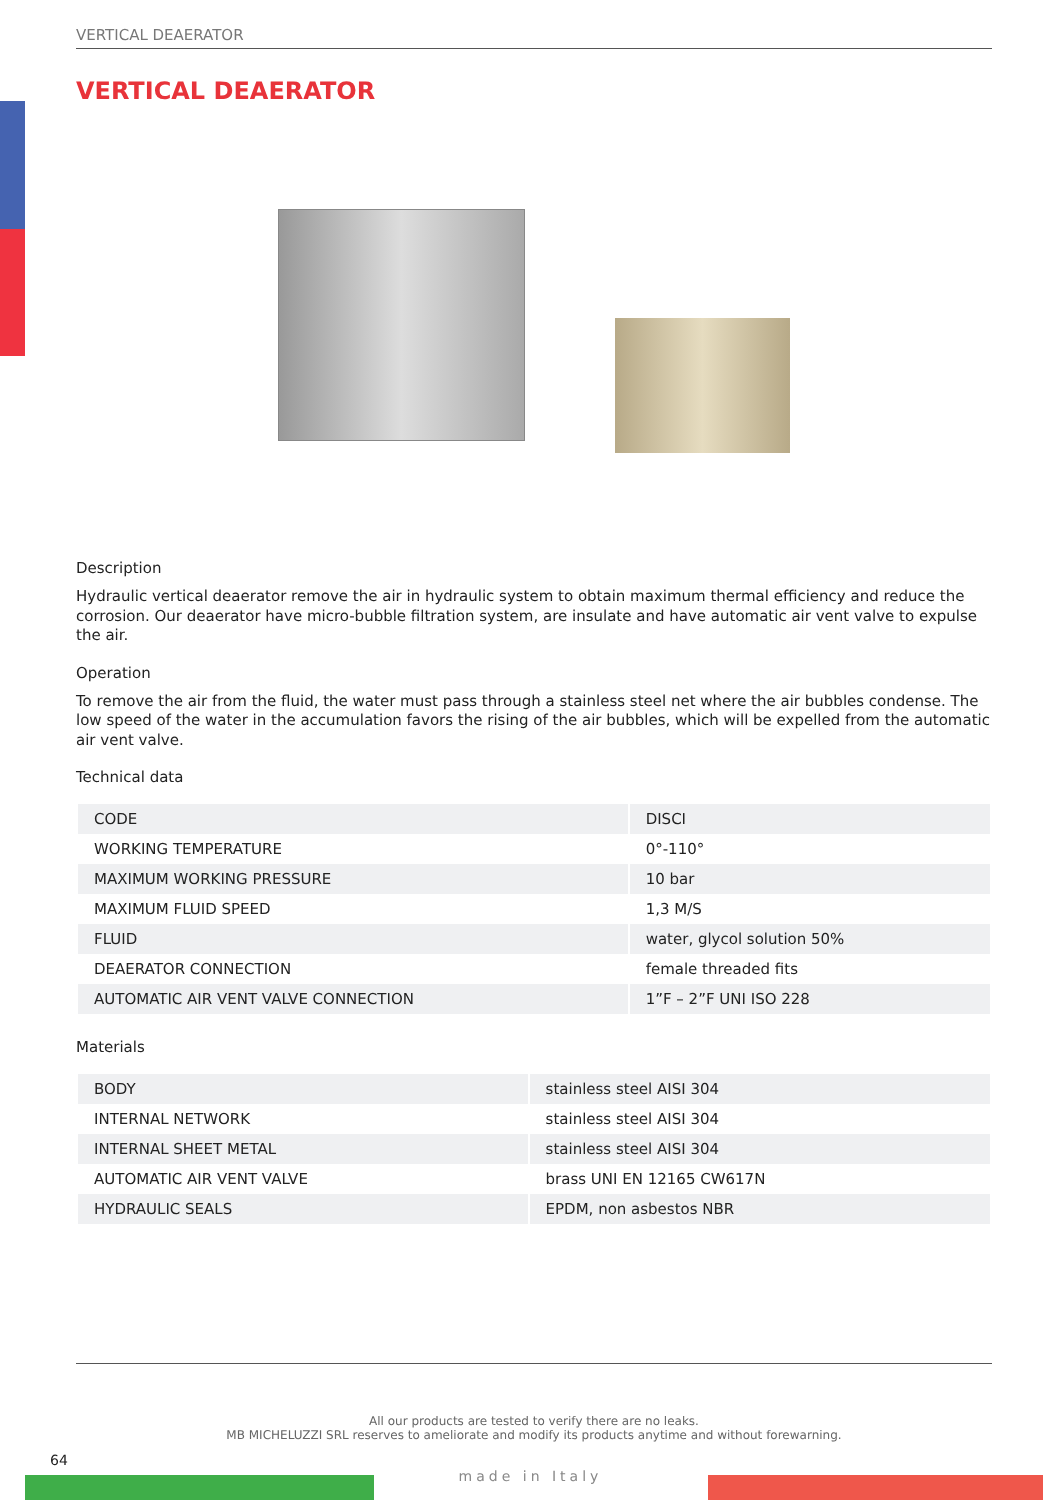VERTICAL DEAERATOR
VERTICAL DEAERATOR
Description
Hydraulic vertical deaerator remove the air in hydraulic system to obtain maximum thermal efficiency and reduce the corrosion. Our deaerator have micro-bubble filtration system, are insulate and have automatic air vent valve to expulse the air.
Operation
To remove the air from the fluid, the water must pass through a stainless steel net where the air bubbles condense. The low speed of the water in the accumulation favors the rising of the air bubbles, which will be expelled from the automatic air vent valve.
Technical data
| CODE | DISCI |
| WORKING TEMPERATURE | 0°-110° |
| MAXIMUM WORKING PRESSURE | 10 bar |
| MAXIMUM FLUID SPEED | 1,3 M/S |
| FLUID | water, glycol solution 50% |
| DEAERATOR CONNECTION | female threaded fits |
| AUTOMATIC AIR VENT VALVE CONNECTION | 1”F – 2”F UNI ISO 228 |
Materials
| BODY | stainless steel AISI 304 |
| INTERNAL NETWORK | stainless steel AISI 304 |
| INTERNAL SHEET METAL | stainless steel AISI 304 |
| AUTOMATIC AIR VENT VALVE | brass UNI EN 12165 CW617N |
| HYDRAULIC SEALS | EPDM, non asbestos NBR |
All our products are tested to verify there are no leaks.
MB MICHELUZZI SRL reserves to ameliorate and modify its products anytime and without forewarning.
64
made in Italy